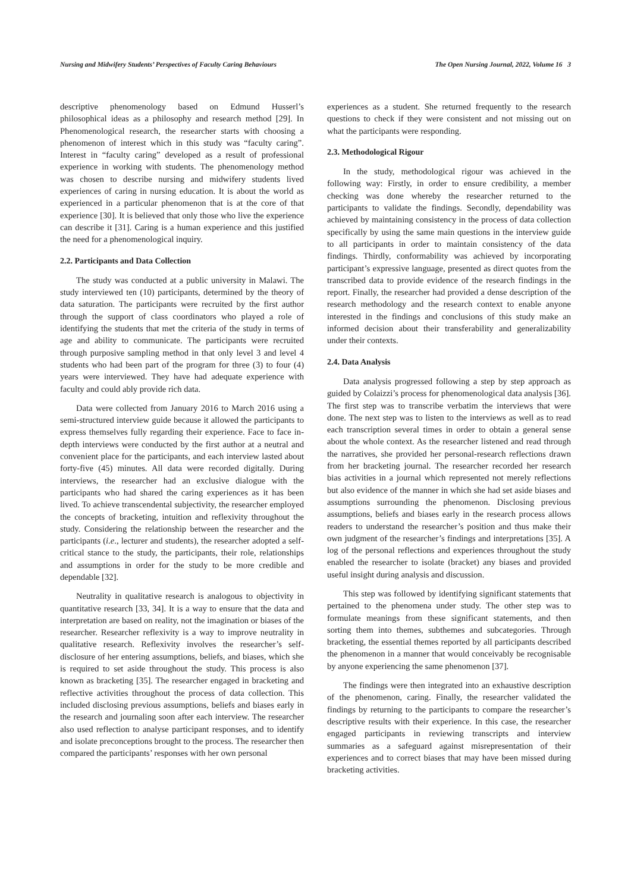Nursing and Midwifery Students’ Perspectives of Faculty Caring Behaviours The Open Nursing Journal, 2022, Volume 16 3
descriptive phenomenology based on Edmund Husserl’s philosophical ideas as a philosophy and research method [29]. In Phenomenological research, the researcher starts with choosing a phenomenon of interest which in this study was “faculty caring”. Interest in “faculty caring” developed as a result of professional experience in working with students. The phenomenology method was chosen to describe nursing and midwifery students lived experiences of caring in nursing education. It is about the world as experienced in a particular phenomenon that is at the core of that experience [30]. It is believed that only those who live the experience can describe it [31]. Caring is a human experience and this justified the need for a phenomenological inquiry.
2.2. Participants and Data Collection
The study was conducted at a public university in Malawi. The study interviewed ten (10) participants, determined by the theory of data saturation. The participants were recruited by the first author through the support of class coordinators who played a role of identifying the students that met the criteria of the study in terms of age and ability to communicate. The participants were recruited through purposive sampling method in that only level 3 and level 4 students who had been part of the program for three (3) to four (4) years were interviewed. They have had adequate experience with faculty and could ably provide rich data.
Data were collected from January 2016 to March 2016 using a semi-structured interview guide because it allowed the participants to express themselves fully regarding their experience. Face to face in-depth interviews were conducted by the first author at a neutral and convenient place for the participants, and each interview lasted about forty-five (45) minutes. All data were recorded digitally. During interviews, the researcher had an exclusive dialogue with the participants who had shared the caring experiences as it has been lived. To achieve transcendental subjectivity, the researcher employed the concepts of bracketing, intuition and reflexivity throughout the study. Considering the relationship between the researcher and the participants (i.e., lecturer and students), the researcher adopted a self-critical stance to the study, the participants, their role, relationships and assumptions in order for the study to be more credible and dependable [32].
Neutrality in qualitative research is analogous to objectivity in quantitative research [33, 34]. It is a way to ensure that the data and interpretation are based on reality, not the imagination or biases of the researcher. Researcher reflexivity is a way to improve neutrality in qualitative research. Reflexivity involves the researcher’s self-disclosure of her entering assumptions, beliefs, and biases, which she is required to set aside throughout the study. This process is also known as bracketing [35]. The researcher engaged in bracketing and reflective activities throughout the process of data collection. This included disclosing previous assumptions, beliefs and biases early in the research and journaling soon after each interview. The researcher also used reflection to analyse participant responses, and to identify and isolate preconceptions brought to the process. The researcher then compared the participants’ responses with her own personal
experiences as a student. She returned frequently to the research questions to check if they were consistent and not missing out on what the participants were responding.
2.3. Methodological Rigour
In the study, methodological rigour was achieved in the following way: Firstly, in order to ensure credibility, a member checking was done whereby the researcher returned to the participants to validate the findings. Secondly, dependability was achieved by maintaining consistency in the process of data collection specifically by using the same main questions in the interview guide to all participants in order to maintain consistency of the data findings. Thirdly, conformability was achieved by incorporating participant’s expressive language, presented as direct quotes from the transcribed data to provide evidence of the research findings in the report. Finally, the researcher had provided a dense description of the research methodology and the research context to enable anyone interested in the findings and conclusions of this study make an informed decision about their transferability and generalizability under their contexts.
2.4. Data Analysis
Data analysis progressed following a step by step approach as guided by Colaizzi’s process for phenomenological data analysis [36]. The first step was to transcribe verbatim the interviews that were done. The next step was to listen to the interviews as well as to read each transcription several times in order to obtain a general sense about the whole context. As the researcher listened and read through the narratives, she provided her personal-research reflections drawn from her bracketing journal. The researcher recorded her research bias activities in a journal which represented not merely reflections but also evidence of the manner in which she had set aside biases and assumptions surrounding the phenomenon. Disclosing previous assumptions, beliefs and biases early in the research process allows readers to understand the researcher’s position and thus make their own judgment of the researcher’s findings and interpretations [35]. A log of the personal reflections and experiences throughout the study enabled the researcher to isolate (bracket) any biases and provided useful insight during analysis and discussion.
This step was followed by identifying significant statements that pertained to the phenomena under study. The other step was to formulate meanings from these significant statements, and then sorting them into themes, subthemes and subcategories. Through bracketing, the essential themes reported by all participants described the phenomenon in a manner that would conceivably be recognisable by anyone experiencing the same phenomenon [37].
The findings were then integrated into an exhaustive description of the phenomenon, caring. Finally, the researcher validated the findings by returning to the participants to compare the researcher’s descriptive results with their experience. In this case, the researcher engaged participants in reviewing transcripts and interview summaries as a safeguard against misrepresentation of their experiences and to correct biases that may have been missed during bracketing activities.